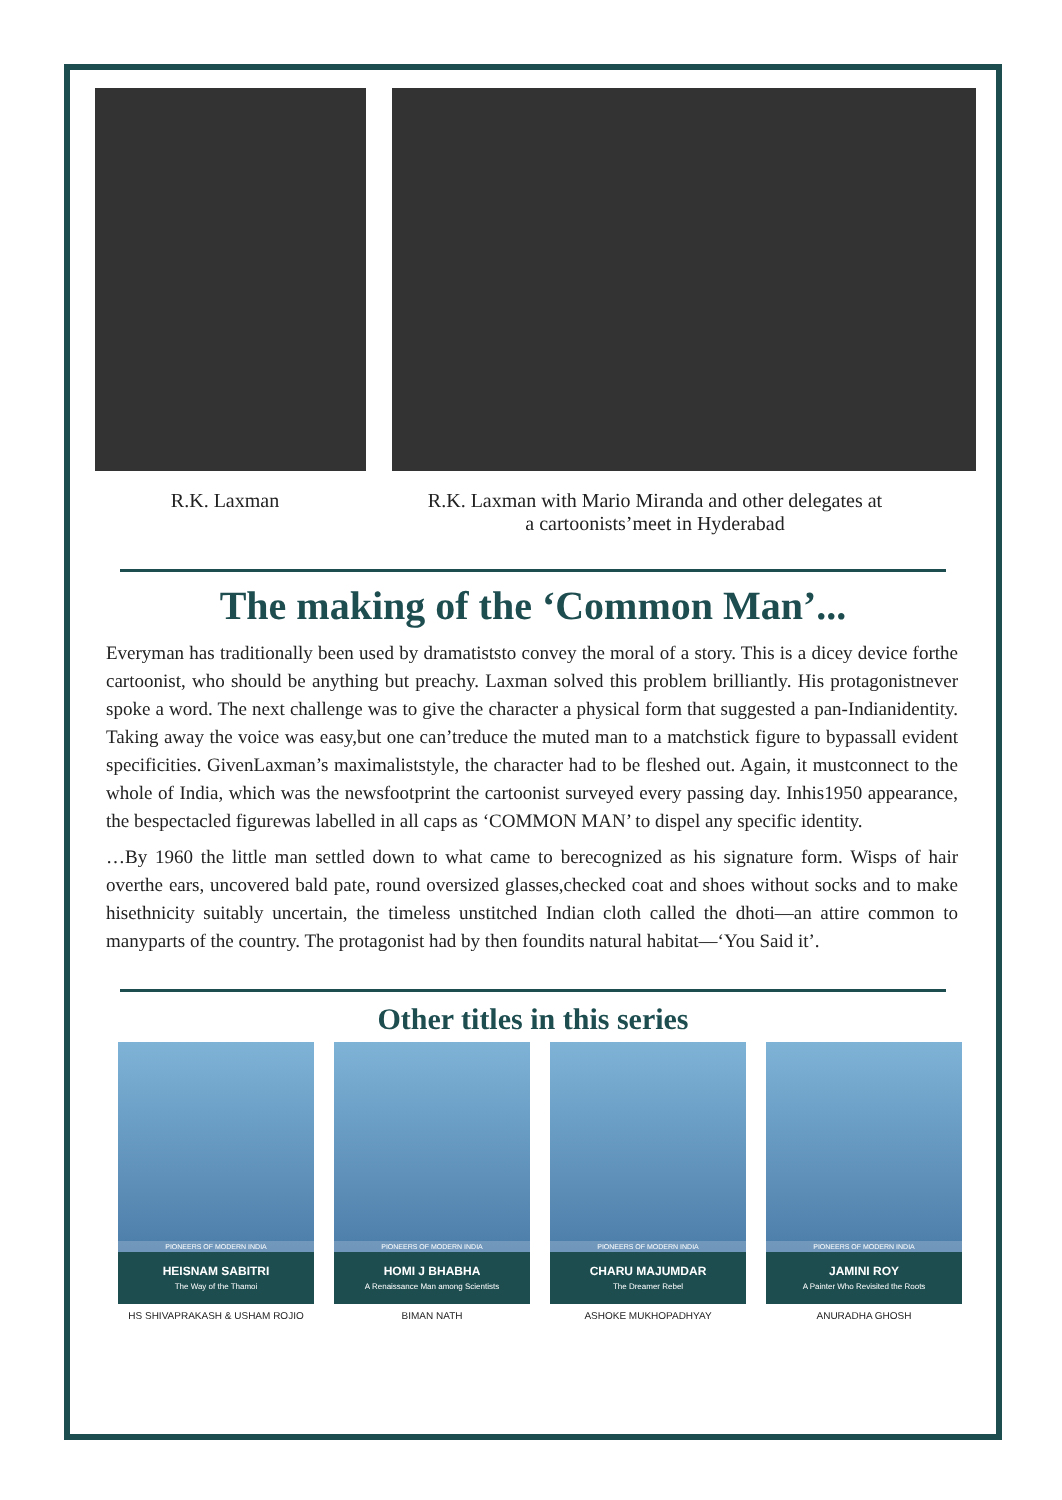R.K. Laxman R.K. Laxman with Mario Miranda and other delegates at
a cartoonists’meet in Hyderabad
The making of the ‘Common Man’...
Everyman has traditionally been used by dramatiststo convey the moral of a story. This is a dicey device forthe cartoonist, who should be anything but preachy. Laxman solved this problem brilliantly. His protagonistnever spoke a word. The next challenge was to give the character a physical form that suggested a pan-Indianidentity. Taking away the voice was easy,but one can’treduce the muted man to a matchstick figure to bypassall evident specificities. GivenLaxman’s maximaliststyle, the character had to be fleshed out. Again, it mustconnect to the whole of India, which was the newsfootprint the cartoonist surveyed every passing day. Inhis1950 appearance, the bespectacled figurewas labelled in all caps as ‘COMMON MAN’ to dispel any specific identity.
…By 1960 the little man settled down to what came to berecognized as his signature form. Wisps of hair overthe ears, uncovered bald pate, round oversized glasses,checked coat and shoes without socks and to make hisethnicity suitably uncertain, the timeless unstitched Indian cloth called the dhoti—an attire common to manyparts of the country. The protagonist had by then foundits natural habitat—‘You Said it’.
Other titles in this series
PIONEERS OF MODERN INDIA
HEISNAM SABITRI
The Way of the Thamoi
HS SHIVAPRAKASH & USHAM ROJIO
PIONEERS OF MODERN INDIA
HOMI J BHABHA
A Renaissance Man among Scientists
BIMAN NATH
PIONEERS OF MODERN INDIA
CHARU MAJUMDAR
The Dreamer Rebel
ASHOKE MUKHOPADHYAY
PIONEERS OF MODERN INDIA
JAMINI ROY
A Painter Who Revisited the Roots
ANURADHA GHOSH